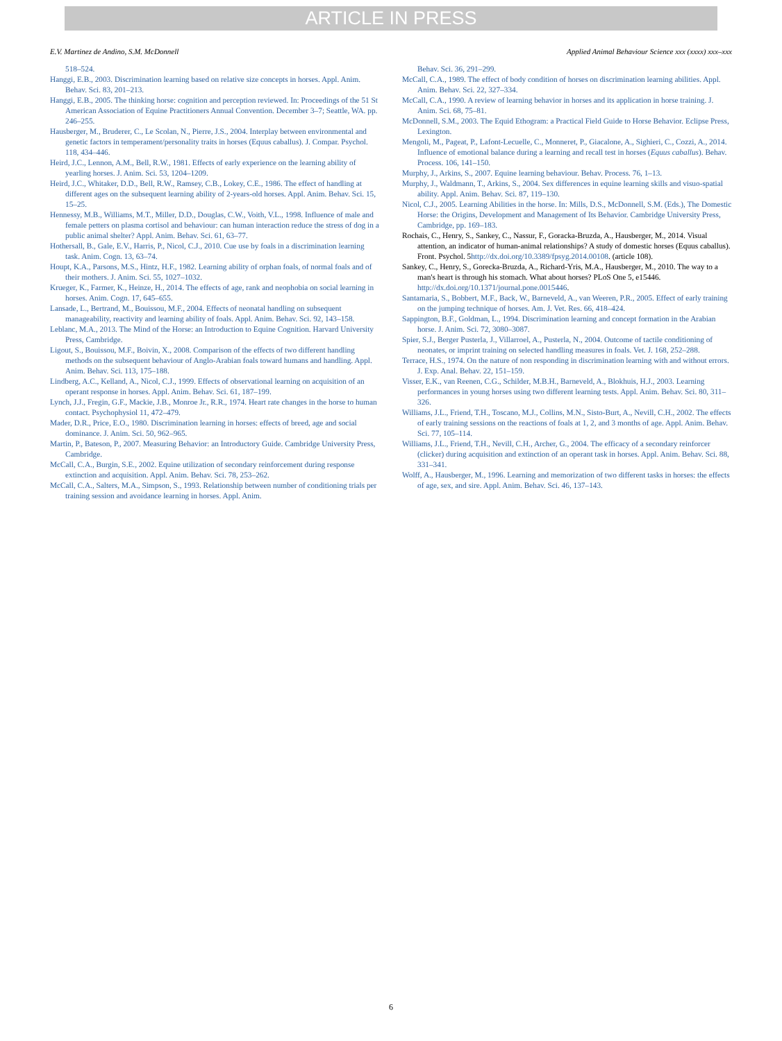ARTICLE IN PRESS
E.V. Martinez de Andino, S.M. McDonnell Applied Animal Behaviour Science xxx (xxxx) xxx–xxx
518–524.
Hanggi, E.B., 2003. Discrimination learning based on relative size concepts in horses. Appl. Anim. Behav. Sci. 83, 201–213.
Hanggi, E.B., 2005. The thinking horse: cognition and perception reviewed. In: Proceedings of the 51 St American Association of Equine Practitioners Annual Convention. December 3–7; Seattle, WA. pp. 246–255.
Hausberger, M., Bruderer, C., Le Scolan, N., Pierre, J.S., 2004. Interplay between environmental and genetic factors in temperament/personality traits in horses (Equus caballus). J. Compar. Psychol. 118, 434–446.
Heird, J.C., Lennon, A.M., Bell, R.W., 1981. Effects of early experience on the learning ability of yearling horses. J. Anim. Sci. 53, 1204–1209.
Heird, J.C., Whitaker, D.D., Bell, R.W., Ramsey, C.B., Lokey, C.E., 1986. The effect of handling at different ages on the subsequent learning ability of 2-years-old horses. Appl. Anim. Behav. Sci. 15, 15–25.
Hennessy, M.B., Williams, M.T., Miller, D.D., Douglas, C.W., Voith, V.L., 1998. Influence of male and female petters on plasma cortisol and behaviour: can human interaction reduce the stress of dog in a public animal shelter? Appl. Anim. Behav. Sci. 61, 63–77.
Hothersall, B., Gale, E.V., Harris, P., Nicol, C.J., 2010. Cue use by foals in a discrimination learning task. Anim. Cogn. 13, 63–74.
Houpt, K.A., Parsons, M.S., Hintz, H.F., 1982. Learning ability of orphan foals, of normal foals and of their mothers. J. Anim. Sci. 55, 1027–1032.
Krueger, K., Farmer, K., Heinze, H., 2014. The effects of age, rank and neophobia on social learning in horses. Anim. Cogn. 17, 645–655.
Lansade, L., Bertrand, M., Bouissou, M.F., 2004. Effects of neonatal handling on subsequent manageability, reactivity and learning ability of foals. Appl. Anim. Behav. Sci. 92, 143–158.
Leblanc, M.A., 2013. The Mind of the Horse: an Introduction to Equine Cognition. Harvard University Press, Cambridge.
Ligout, S., Bouissou, M.F., Boivin, X., 2008. Comparison of the effects of two different handling methods on the subsequent behaviour of Anglo-Arabian foals toward humans and handling. Appl. Anim. Behav. Sci. 113, 175–188.
Lindberg, A.C., Kelland, A., Nicol, C.J., 1999. Effects of observational learning on acquisition of an operant response in horses. Appl. Anim. Behav. Sci. 61, 187–199.
Lynch, J.J., Fregin, G.F., Mackie, J.B., Monroe Jr., R.R., 1974. Heart rate changes in the horse to human contact. Psychophysiol 11, 472–479.
Mader, D.R., Price, E.O., 1980. Discrimination learning in horses: effects of breed, age and social dominance. J. Anim. Sci. 50, 962–965.
Martin, P., Bateson, P., 2007. Measuring Behavior: an Introductory Guide. Cambridge University Press, Cambridge.
McCall, C.A., Burgin, S.E., 2002. Equine utilization of secondary reinforcement during response extinction and acquisition. Appl. Anim. Behav. Sci. 78, 253–262.
McCall, C.A., Salters, M.A., Simpson, S., 1993. Relationship between number of conditioning trials per training session and avoidance learning in horses. Appl. Anim.
Behav. Sci. 36, 291–299.
McCall, C.A., 1989. The effect of body condition of horses on discrimination learning abilities. Appl. Anim. Behav. Sci. 22, 327–334.
McCall, C.A., 1990. A review of learning behavior in horses and its application in horse training. J. Anim. Sci. 68, 75–81.
McDonnell, S.M., 2003. The Equid Ethogram: a Practical Field Guide to Horse Behavior. Eclipse Press, Lexington.
Mengoli, M., Pageat, P., Lafont-Lecuelle, C., Monneret, P., Giacalone, A., Sighieri, C., Cozzi, A., 2014. Influence of emotional balance during a learning and recall test in horses (Equus caballus). Behav. Process. 106, 141–150.
Murphy, J., Arkins, S., 2007. Equine learning behaviour. Behav. Process. 76, 1–13.
Murphy, J., Waldmann, T., Arkins, S., 2004. Sex differences in equine learning skills and visuo-spatial ability. Appl. Anim. Behav. Sci. 87, 119–130.
Nicol, C.J., 2005. Learning Abilities in the horse. In: Mills, D.S., McDonnell, S.M. (Eds.), The Domestic Horse: the Origins, Development and Management of Its Behavior. Cambridge University Press, Cambridge, pp. 169–183.
Rochais, C., Henry, S., Sankey, C., Nassur, F., Goracka-Bruzda, A., Hausberger, M., 2014. Visual attention, an indicator of human-animal relationships? A study of domestic horses (Equus caballus). Front. Psychol. 5http://dx.doi.org/10.3389/fpsyg.2014.00108. (article 108).
Sankey, C., Henry, S., Gorecka-Bruzda, A., Richard-Yris, M.A., Hausberger, M., 2010. The way to a man's heart is through his stomach. What about horses? PLoS One 5, e15446. http://dx.doi.org/10.1371/journal.pone.0015446.
Santamaria, S., Bobbert, M.F., Back, W., Barneveld, A., van Weeren, P.R., 2005. Effect of early training on the jumping technique of horses. Am. J. Vet. Res. 66, 418–424.
Sappington, B.F., Goldman, L., 1994. Discrimination learning and concept formation in the Arabian horse. J. Anim. Sci. 72, 3080–3087.
Spier, S.J., Berger Pusterla, J., Villarroel, A., Pusterla, N., 2004. Outcome of tactile conditioning of neonates, or imprint training on selected handling measures in foals. Vet. J. 168, 252–288.
Terrace, H.S., 1974. On the nature of non responding in discrimination learning with and without errors. J. Exp. Anal. Behav. 22, 151–159.
Visser, E.K., van Reenen, C.G., Schilder, M.B.H., Barneveld, A., Blokhuis, H.J., 2003. Learning performances in young horses using two different learning tests. Appl. Anim. Behav. Sci. 80, 311–326.
Williams, J.L., Friend, T.H., Toscano, M.J., Collins, M.N., Sisto-Burt, A., Nevill, C.H., 2002. The effects of early training sessions on the reactions of foals at 1, 2, and 3 months of age. Appl. Anim. Behav. Sci. 77, 105–114.
Williams, J.L., Friend, T.H., Nevill, C.H., Archer, G., 2004. The efficacy of a secondary reinforcer (clicker) during acquisition and extinction of an operant task in horses. Appl. Anim. Behav. Sci. 88, 331–341.
Wolff, A., Hausberger, M., 1996. Learning and memorization of two different tasks in horses: the effects of age, sex, and sire. Appl. Anim. Behav. Sci. 46, 137–143.
6